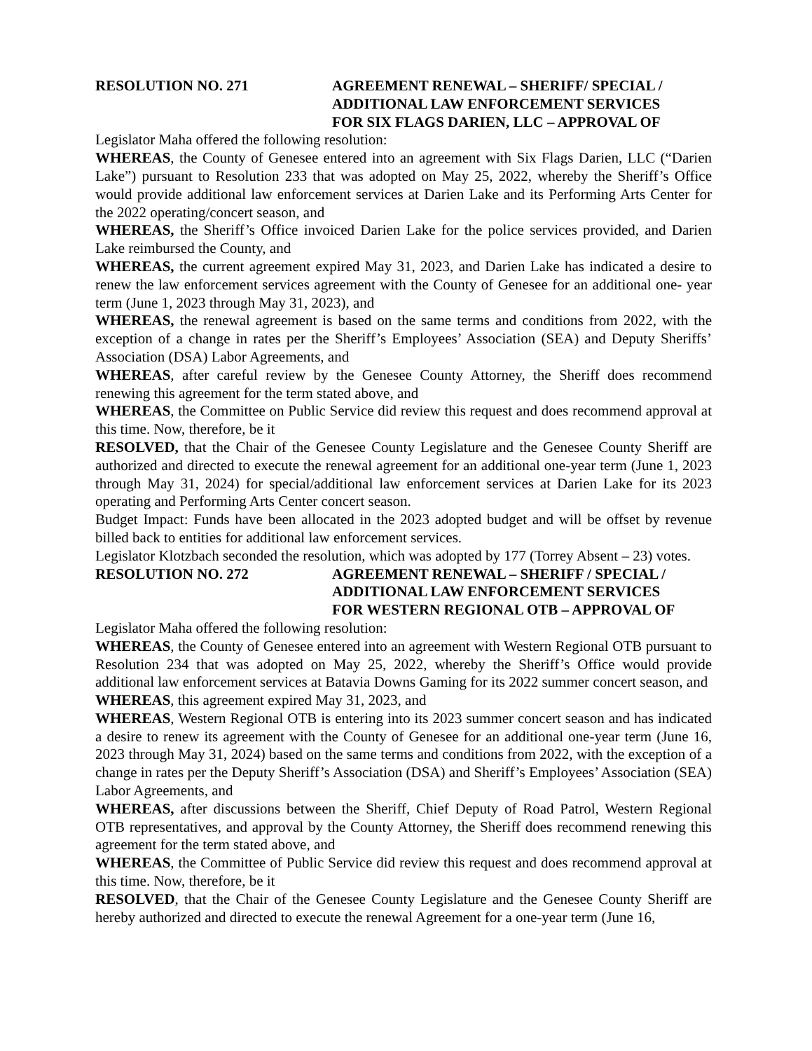RESOLUTION NO. 271 AGREEMENT RENEWAL – SHERIFF/ SPECIAL /
ADDITIONAL LAW ENFORCEMENT SERVICES
FOR SIX FLAGS DARIEN, LLC – APPROVAL OF
Legislator Maha offered the following resolution:
WHEREAS, the County of Genesee entered into an agreement with Six Flags Darien, LLC (“Darien Lake”) pursuant to Resolution 233 that was adopted on May 25, 2022, whereby the Sheriff’s Office would provide additional law enforcement services at Darien Lake and its Performing Arts Center for the 2022 operating/concert season, and
WHEREAS, the Sheriff’s Office invoiced Darien Lake for the police services provided, and Darien Lake reimbursed the County, and
WHEREAS, the current agreement expired May 31, 2023, and Darien Lake has indicated a desire to renew the law enforcement services agreement with the County of Genesee for an additional one- year term (June 1, 2023 through May 31, 2023), and
WHEREAS, the renewal agreement is based on the same terms and conditions from 2022, with the exception of a change in rates per the Sheriff’s Employees’ Association (SEA) and Deputy Sheriffs’ Association (DSA) Labor Agreements, and
WHEREAS, after careful review by the Genesee County Attorney, the Sheriff does recommend renewing this agreement for the term stated above, and
WHEREAS, the Committee on Public Service did review this request and does recommend approval at this time. Now, therefore, be it
RESOLVED, that the Chair of the Genesee County Legislature and the Genesee County Sheriff are authorized and directed to execute the renewal agreement for an additional one-year term (June 1, 2023 through May 31, 2024) for special/additional law enforcement services at Darien Lake for its 2023 operating and Performing Arts Center concert season.
Budget Impact: Funds have been allocated in the 2023 adopted budget and will be offset by revenue billed back to entities for additional law enforcement services.
Legislator Klotzbach seconded the resolution, which was adopted by 177 (Torrey Absent – 23) votes.
RESOLUTION NO. 272 AGREEMENT RENEWAL – SHERIFF / SPECIAL /
ADDITIONAL LAW ENFORCEMENT SERVICES
FOR WESTERN REGIONAL OTB – APPROVAL OF
Legislator Maha offered the following resolution:
WHEREAS, the County of Genesee entered into an agreement with Western Regional OTB pursuant to Resolution 234 that was adopted on May 25, 2022, whereby the Sheriff’s Office would provide additional law enforcement services at Batavia Downs Gaming for its 2022 summer concert season, and
WHEREAS, this agreement expired May 31, 2023, and
WHEREAS, Western Regional OTB is entering into its 2023 summer concert season and has indicated a desire to renew its agreement with the County of Genesee for an additional one-year term (June 16, 2023 through May 31, 2024) based on the same terms and conditions from 2022, with the exception of a change in rates per the Deputy Sheriff’s Association (DSA) and Sheriff’s Employees’ Association (SEA) Labor Agreements, and
WHEREAS, after discussions between the Sheriff, Chief Deputy of Road Patrol, Western Regional OTB representatives, and approval by the County Attorney, the Sheriff does recommend renewing this agreement for the term stated above, and
WHEREAS, the Committee of Public Service did review this request and does recommend approval at this time. Now, therefore, be it
RESOLVED, that the Chair of the Genesee County Legislature and the Genesee County Sheriff are hereby authorized and directed to execute the renewal Agreement for a one-year term (June 16,